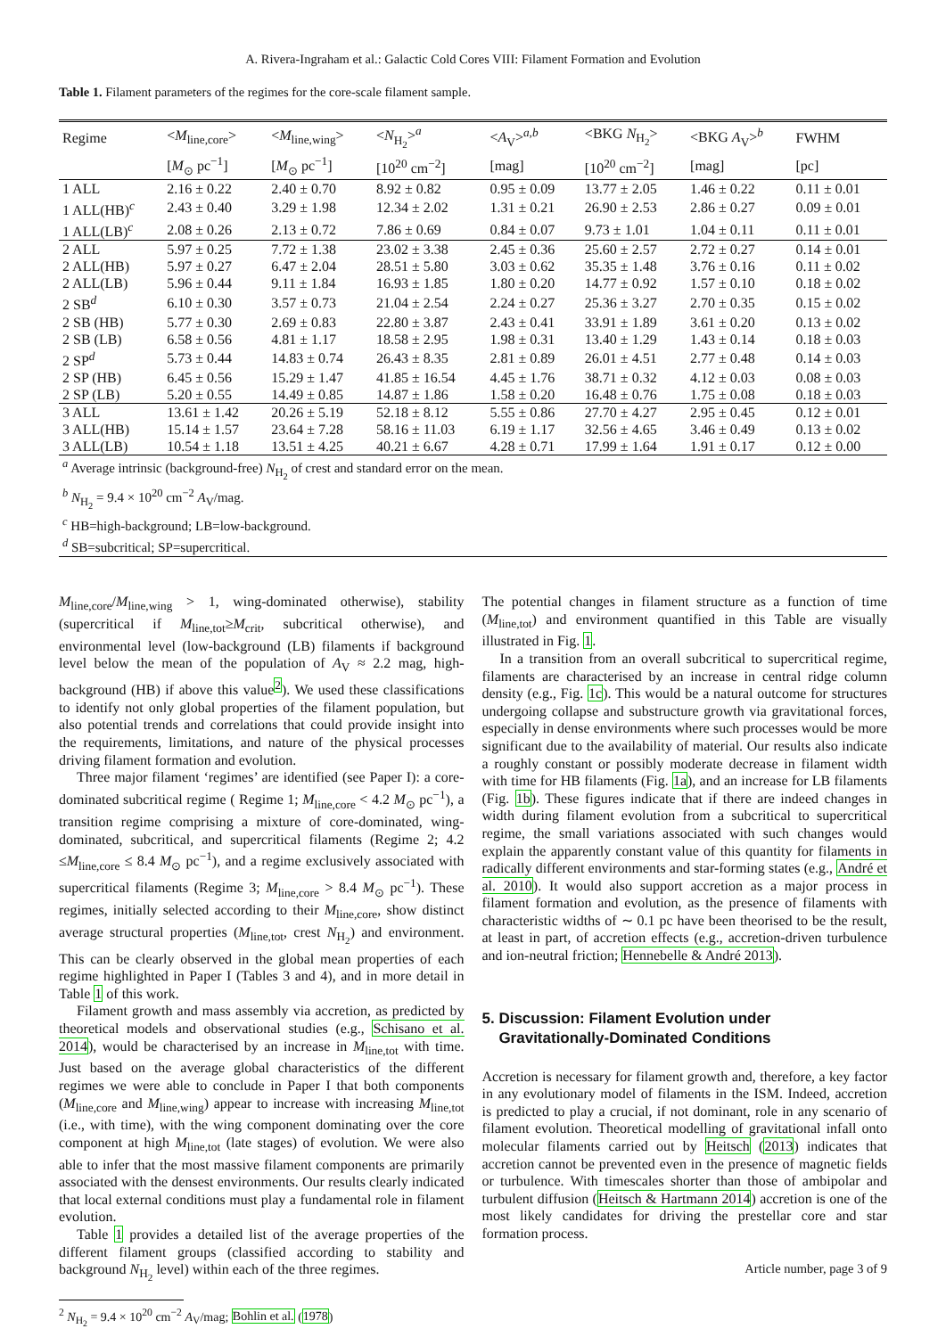A. Rivera-Ingraham et al.: Galactic Cold Cores VIII: Filament Formation and Evolution
Table 1. Filament parameters of the regimes for the core-scale filament sample.
| Regime | < M<sub>line,core</sub>> | < M<sub>line,wing</sub>> | < N<sub>H<sub>2</sub></sub>><sup>a</sup> | < A<sub>V</sub>><sup>a,b</sup> | <BKG N<sub>H<sub>2</sub></sub>> | <BKG A<sub>V</sub>><sup>b</sup> | FWHM |
| --- | --- | --- | --- | --- | --- | --- | --- |
| | [ M<sub>⊙</sub> pc<sup>−1</sup>] | [ M<sub>⊙</sub> pc<sup>−1</sup>] | [10<sup>20</sup> cm<sup>−2</sup>] | [mag] | [10<sup>20</sup> cm<sup>−2</sup>] | [mag] | [pc] |
| 1 ALL | 2.16 ± 0.22 | 2.40 ± 0.70 | 8.92 ± 0.82 | 0.95 ± 0.09 | 13.77 ± 2.05 | 1.46 ± 0.22 | 0.11 ± 0.01 |
| 1 ALL(HB)<sup>c</sup> | 2.43 ± 0.40 | 3.29 ± 1.98 | 12.34 ± 2.02 | 1.31 ± 0.21 | 26.90 ± 2.53 | 2.86 ± 0.27 | 0.09 ± 0.01 |
| 1 ALL(LB)<sup>c</sup> | 2.08 ± 0.26 | 2.13 ± 0.72 | 7.86 ± 0.69 | 0.84 ± 0.07 | 9.73 ± 1.01 | 1.04 ± 0.11 | 0.11 ± 0.01 |
| 2 ALL | 5.97 ± 0.25 | 7.72 ± 1.38 | 23.02 ± 3.38 | 2.45 ± 0.36 | 25.60 ± 2.57 | 2.72 ± 0.27 | 0.14 ± 0.01 |
| 2 ALL(HB) | 5.97 ± 0.27 | 6.47 ± 2.04 | 28.51 ± 5.80 | 3.03 ± 0.62 | 35.35 ± 1.48 | 3.76 ± 0.16 | 0.11 ± 0.02 |
| 2 ALL(LB) | 5.96 ± 0.44 | 9.11 ± 1.84 | 16.93 ± 1.85 | 1.80 ± 0.20 | 14.77 ± 0.92 | 1.57 ± 0.10 | 0.18 ± 0.02 |
| 2 SB<sup>d</sup> | 6.10 ± 0.30 | 3.57 ± 0.73 | 21.04 ± 2.54 | 2.24 ± 0.27 | 25.36 ± 3.27 | 2.70 ± 0.35 | 0.15 ± 0.02 |
| 2 SB (HB) | 5.77 ± 0.30 | 2.69 ± 0.83 | 22.80 ± 3.87 | 2.43 ± 0.41 | 33.91 ± 1.89 | 3.61 ± 0.20 | 0.13 ± 0.02 |
| 2 SB (LB) | 6.58 ± 0.56 | 4.81 ± 1.17 | 18.58 ± 2.95 | 1.98 ± 0.31 | 13.40 ± 1.29 | 1.43 ± 0.14 | 0.18 ± 0.03 |
| 2 SP<sup>d</sup> | 5.73 ± 0.44 | 14.83 ± 0.74 | 26.43 ± 8.35 | 2.81 ± 0.89 | 26.01 ± 4.51 | 2.77 ± 0.48 | 0.14 ± 0.03 |
| 2 SP (HB) | 6.45 ± 0.56 | 15.29 ± 1.47 | 41.85 ± 16.54 | 4.45 ± 1.76 | 38.71 ± 0.32 | 4.12 ± 0.03 | 0.08 ± 0.03 |
| 2 SP (LB) | 5.20 ± 0.55 | 14.49 ± 0.85 | 14.87 ± 1.86 | 1.58 ± 0.20 | 16.48 ± 0.76 | 1.75 ± 0.08 | 0.18 ± 0.03 |
| 3 ALL | 13.61 ± 1.42 | 20.26 ± 5.19 | 52.18 ± 8.12 | 5.55 ± 0.86 | 27.70 ± 4.27 | 2.95 ± 0.45 | 0.12 ± 0.01 |
| 3 ALL(HB) | 15.14 ± 1.57 | 23.64 ± 7.28 | 58.16 ± 11.03 | 6.19 ± 1.17 | 32.56 ± 4.65 | 3.46 ± 0.49 | 0.13 ± 0.02 |
| 3 ALL(LB) | 10.54 ± 1.18 | 13.51 ± 4.25 | 40.21 ± 6.67 | 4.28 ± 0.71 | 17.99 ± 1.64 | 1.91 ± 0.17 | 0.12 ± 0.00 |
| <sup>a</sup> Average intrinsic (background-free) N<sub>H<sub>2</sub></sub> of crest and standard error on the mean. | | | | | | | |
| <sup>b</sup> N<sub>H<sub>2</sub></sub> = 9.4 × 10<sup>20</sup> cm<sup>−2</sup> A<sub>V</sub>/mag. | | | | | | | |
| <sup>c</sup> HB=high-background; LB=low-background. | | | | | | | |
| <sup>d</sup> SB=subcritical; SP=supercritical. | | | | | | | |
M<sub>line,core</sub>/M<sub>line,wing</sub> > 1, wing-dominated otherwise), stability (supercritical if M<sub>line,tot</sub>≥M<sub>crit</sub>, subcritical otherwise), and environmental level (low-background (LB) filaments if background level below the mean of the population of A<sub>V</sub> ≈ 2.2 mag, high-background (HB) if above this value<sup>2</sup>). We used these classifications to identify not only global properties of the filament population, but also potential trends and correlations that could provide insight into the requirements, limitations, and nature of the physical processes driving filament formation and evolution.
Three major filament ‘regimes’ are identified (see Paper I): a core-dominated subcritical regime ( Regime 1; M<sub>line,core</sub> < 4.2 M<sub>⊙</sub> pc<sup>−1</sup>), a transition regime comprising a mixture of core-dominated, wing-dominated, subcritical, and supercritical filaments (Regime 2; 4.2 ≤M<sub>line,core</sub> ≤ 8.4 M<sub>⊙</sub> pc<sup>−1</sup>), and a regime exclusively associated with supercritical filaments (Regime 3; M<sub>line,core</sub> > 8.4 M<sub>⊙</sub> pc<sup>−1</sup>). These regimes, initially selected according to their M<sub>line,core</sub>, show distinct average structural properties (M<sub>line,tot</sub>, crest N<sub>H<sub>2</sub></sub>) and environment. This can be clearly observed in the global mean properties of each regime highlighted in Paper I (Tables 3 and 4), and in more detail in Table 1 of this work.
Filament growth and mass assembly via accretion, as predicted by theoretical models and observational studies (e.g., Schisano et al. 2014), would be characterised by an increase in M<sub>line,tot</sub> with time. Just based on the average global characteristics of the different regimes we were able to conclude in Paper I that both components (M<sub>line,core</sub> and M<sub>line,wing</sub>) appear to increase with increasing M<sub>line,tot</sub> (i.e., with time), with the wing component dominating over the core component at high M<sub>line,tot</sub> (late stages) of evolution. We were also able to infer that the most massive filament components are primarily associated with the densest environments. Our results clearly indicated that local external conditions must play a fundamental role in filament evolution.
Table 1 provides a detailed list of the average properties of the different filament groups (classified according to stability and background N<sub>H<sub>2</sub></sub> level) within each of the three regimes.
<sup>2</sup> N<sub>H<sub>2</sub></sub> = 9.4 × 10<sup>20</sup> cm<sup>−2</sup> A<sub>V</sub>/mag; Bohlin et al. (1978)
The potential changes in filament structure as a function of time (M<sub>line,tot</sub>) and environment quantified in this Table are visually illustrated in Fig. 1.
In a transition from an overall subcritical to supercritical regime, filaments are characterised by an increase in central ridge column density (e.g., Fig. 1c). This would be a natural outcome for structures undergoing collapse and substructure growth via gravitational forces, especially in dense environments where such processes would be more significant due to the availability of material. Our results also indicate a roughly constant or possibly moderate decrease in filament width with time for HB filaments (Fig. 1a), and an increase for LB filaments (Fig. 1b). These figures indicate that if there are indeed changes in width during filament evolution from a subcritical to supercritical regime, the small variations associated with such changes would explain the apparently constant value of this quantity for filaments in radically different environments and star-forming states (e.g., André et al. 2010). It would also support accretion as a major process in filament formation and evolution, as the presence of filaments with characteristic widths of ∼ 0.1 pc have been theorised to be the result, at least in part, of accretion effects (e.g., accretion-driven turbulence and ion-neutral friction; Hennebelle & André 2013).
5. Discussion: Filament Evolution under
Gravitationally-Dominated Conditions
Accretion is necessary for filament growth and, therefore, a key factor in any evolutionary model of filaments in the ISM. Indeed, accretion is predicted to play a crucial, if not dominant, role in any scenario of filament evolution. Theoretical modelling of gravitational infall onto molecular filaments carried out by Heitsch (2013) indicates that accretion cannot be prevented even in the presence of magnetic fields or turbulence. With timescales shorter than those of ambipolar and turbulent diffusion (Heitsch & Hartmann 2014) accretion is one of the most likely candidates for driving the prestellar core and star formation process.
Article number, page 3 of 9